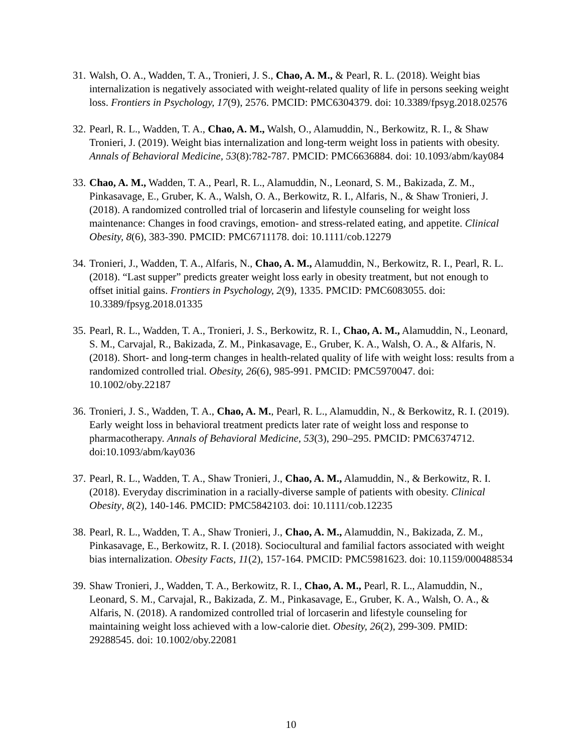31. Walsh, O. A., Wadden, T. A., Tronieri, J. S., Chao, A. M., & Pearl, R. L. (2018). Weight bias internalization is negatively associated with weight-related quality of life in persons seeking weight loss. Frontiers in Psychology, 17(9), 2576. PMCID: PMC6304379. doi: 10.3389/fpsyg.2018.02576
32. Pearl, R. L., Wadden, T. A., Chao, A. M., Walsh, O., Alamuddin, N., Berkowitz, R. I., & Shaw Tronieri, J. (2019). Weight bias internalization and long-term weight loss in patients with obesity. Annals of Behavioral Medicine, 53(8):782-787. PMCID: PMC6636884. doi: 10.1093/abm/kay084
33. Chao, A. M., Wadden, T. A., Pearl, R. L., Alamuddin, N., Leonard, S. M., Bakizada, Z. M., Pinkasavage, E., Gruber, K. A., Walsh, O. A., Berkowitz, R. I., Alfaris, N., & Shaw Tronieri, J. (2018). A randomized controlled trial of lorcaserin and lifestyle counseling for weight loss maintenance: Changes in food cravings, emotion- and stress-related eating, and appetite. Clinical Obesity, 8(6), 383-390. PMCID: PMC6711178. doi: 10.1111/cob.12279
34. Tronieri, J., Wadden, T. A., Alfaris, N., Chao, A. M., Alamuddin, N., Berkowitz, R. I., Pearl, R. L. (2018). “Last supper” predicts greater weight loss early in obesity treatment, but not enough to offset initial gains. Frontiers in Psychology, 2(9), 1335. PMCID: PMC6083055. doi: 10.3389/fpsyg.2018.01335
35. Pearl, R. L., Wadden, T. A., Tronieri, J. S., Berkowitz, R. I., Chao, A. M., Alamuddin, N., Leonard, S. M., Carvajal, R., Bakizada, Z. M., Pinkasavage, E., Gruber, K. A., Walsh, O. A., & Alfaris, N. (2018). Short- and long-term changes in health-related quality of life with weight loss: results from a randomized controlled trial. Obesity, 26(6), 985-991. PMCID: PMC5970047. doi: 10.1002/oby.22187
36. Tronieri, J. S., Wadden, T. A., Chao, A. M., Pearl, R. L., Alamuddin, N., & Berkowitz, R. I. (2019). Early weight loss in behavioral treatment predicts later rate of weight loss and response to pharmacotherapy. Annals of Behavioral Medicine, 53(3), 290–295. PMCID: PMC6374712. doi:10.1093/abm/kay036
37. Pearl, R. L., Wadden, T. A., Shaw Tronieri, J., Chao, A. M., Alamuddin, N., & Berkowitz, R. I. (2018). Everyday discrimination in a racially-diverse sample of patients with obesity. Clinical Obesity, 8(2), 140-146. PMCID: PMC5842103. doi: 10.1111/cob.12235
38. Pearl, R. L., Wadden, T. A., Shaw Tronieri, J., Chao, A. M., Alamuddin, N., Bakizada, Z. M., Pinkasavage, E., Berkowitz, R. I. (2018). Sociocultural and familial factors associated with weight bias internalization. Obesity Facts, 11(2), 157-164. PMCID: PMC5981623. doi: 10.1159/000488534
39. Shaw Tronieri, J., Wadden, T. A., Berkowitz, R. I., Chao, A. M., Pearl, R. L., Alamuddin, N., Leonard, S. M., Carvajal, R., Bakizada, Z. M., Pinkasavage, E., Gruber, K. A., Walsh, O. A., & Alfaris, N. (2018). A randomized controlled trial of lorcaserin and lifestyle counseling for maintaining weight loss achieved with a low-calorie diet. Obesity, 26(2), 299-309. PMID: 29288545. doi: 10.1002/oby.22081
10